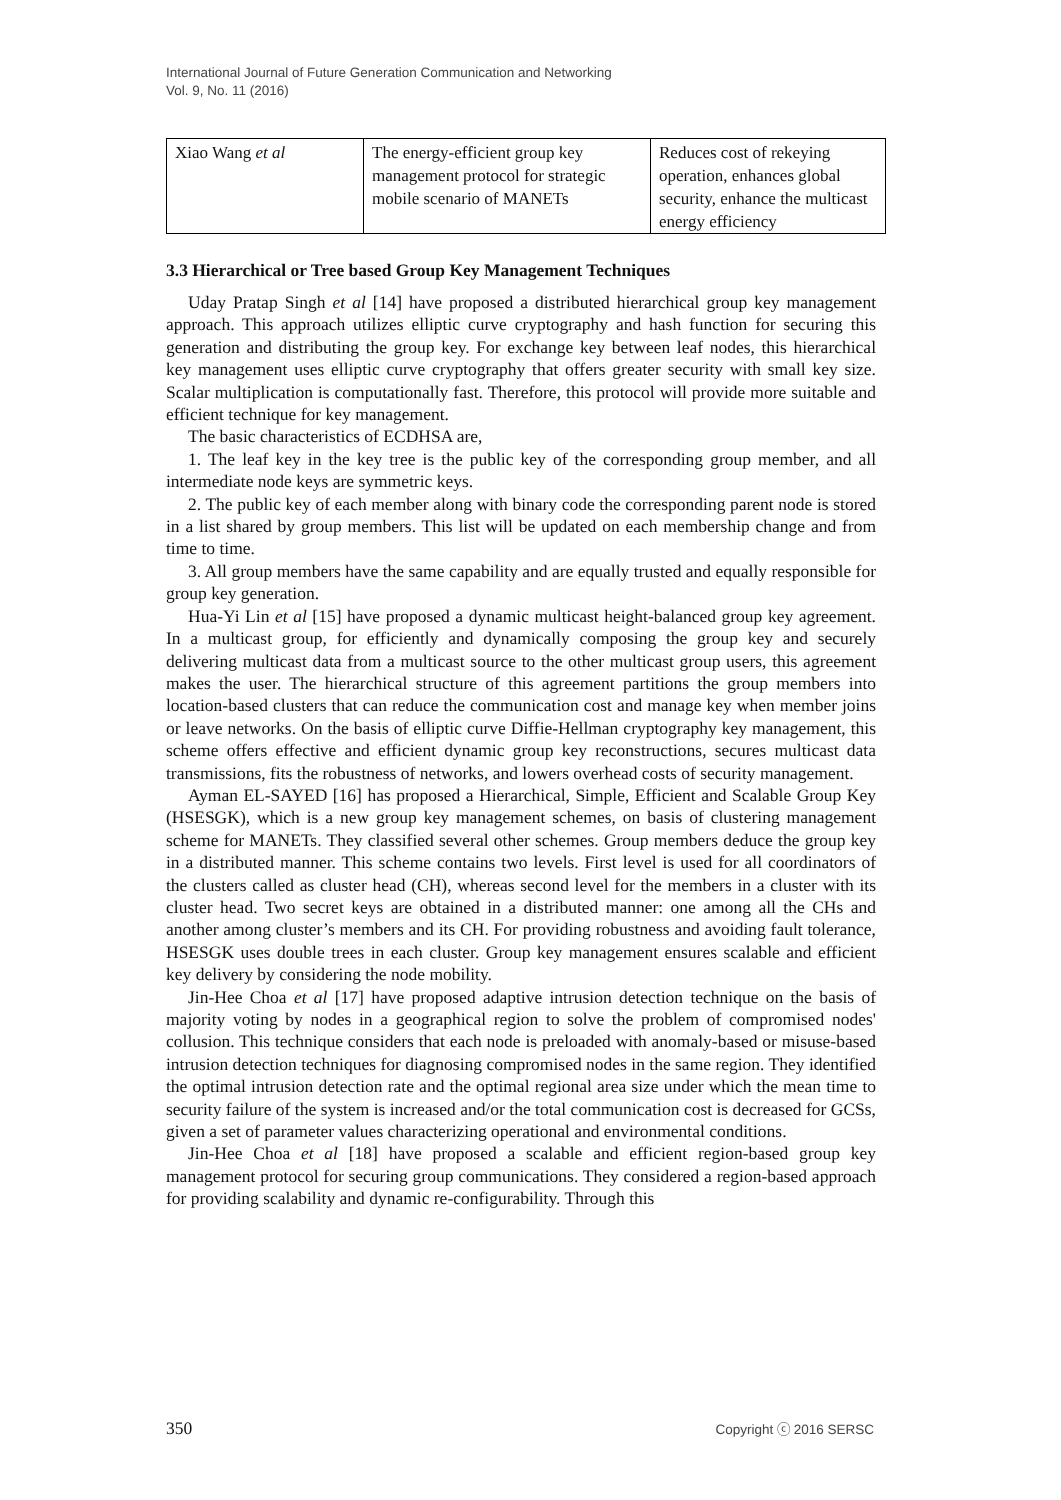International Journal of Future Generation Communication and Networking
Vol. 9, No. 11 (2016)
| Xiao Wang et al | The energy-efficient group key management protocol for strategic mobile scenario of MANETs | Reduces cost of rekeying operation, enhances global security, enhance the multicast energy efficiency |
3.3 Hierarchical or Tree based Group Key Management Techniques
Uday Pratap Singh et al [14] have proposed a distributed hierarchical group key management approach. This approach utilizes elliptic curve cryptography and hash function for securing this generation and distributing the group key. For exchange key between leaf nodes, this hierarchical key management uses elliptic curve cryptography that offers greater security with small key size. Scalar multiplication is computationally fast. Therefore, this protocol will provide more suitable and efficient technique for key management.
The basic characteristics of ECDHSA are,
1. The leaf key in the key tree is the public key of the corresponding group member, and all intermediate node keys are symmetric keys.
2. The public key of each member along with binary code the corresponding parent node is stored in a list shared by group members. This list will be updated on each membership change and from time to time.
3. All group members have the same capability and are equally trusted and equally responsible for group key generation.
Hua-Yi Lin et al [15] have proposed a dynamic multicast height-balanced group key agreement. In a multicast group, for efficiently and dynamically composing the group key and securely delivering multicast data from a multicast source to the other multicast group users, this agreement makes the user. The hierarchical structure of this agreement partitions the group members into location-based clusters that can reduce the communication cost and manage key when member joins or leave networks. On the basis of elliptic curve Diffie-Hellman cryptography key management, this scheme offers effective and efficient dynamic group key reconstructions, secures multicast data transmissions, fits the robustness of networks, and lowers overhead costs of security management.
Ayman EL-SAYED [16] has proposed a Hierarchical, Simple, Efficient and Scalable Group Key (HSESGK), which is a new group key management schemes, on basis of clustering management scheme for MANETs. They classified several other schemes. Group members deduce the group key in a distributed manner. This scheme contains two levels. First level is used for all coordinators of the clusters called as cluster head (CH), whereas second level for the members in a cluster with its cluster head. Two secret keys are obtained in a distributed manner: one among all the CHs and another among cluster’s members and its CH. For providing robustness and avoiding fault tolerance, HSESGK uses double trees in each cluster. Group key management ensures scalable and efficient key delivery by considering the node mobility.
Jin-Hee Choa et al [17] have proposed adaptive intrusion detection technique on the basis of majority voting by nodes in a geographical region to solve the problem of compromised nodes' collusion. This technique considers that each node is preloaded with anomaly-based or misuse-based intrusion detection techniques for diagnosing compromised nodes in the same region. They identified the optimal intrusion detection rate and the optimal regional area size under which the mean time to security failure of the system is increased and/or the total communication cost is decreased for GCSs, given a set of parameter values characterizing operational and environmental conditions.
Jin-Hee Choa et al [18] have proposed a scalable and efficient region-based group key management protocol for securing group communications. They considered a region-based approach for providing scalability and dynamic re-configurability. Through this
350 Copyright ⓒ 2016 SERSC